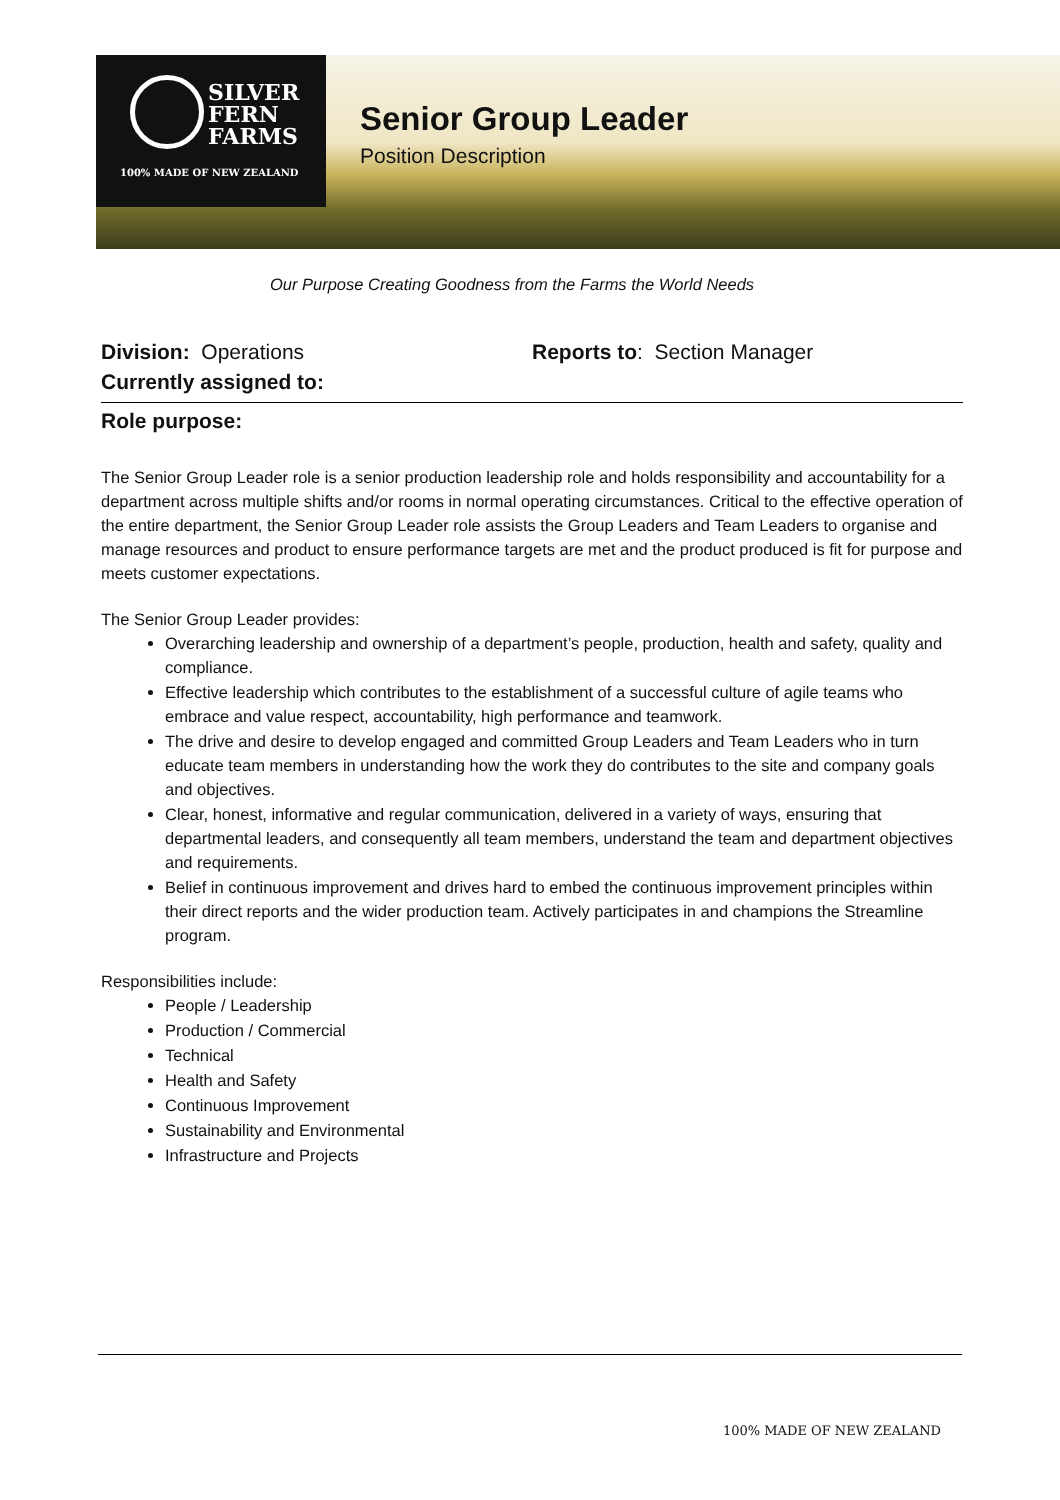SILVER
FERN
FARMS
100% MADE OF NEW ZEALAND
Senior Group Leader
Position Description
Our Purpose Creating Goodness from the Farms the World Needs
Division: Operations Reports to: Section Manager
Currently assigned to:
Role purpose:
The Senior Group Leader role is a senior production leadership role and holds responsibility and accountability for a department across multiple shifts and/or rooms in normal operating circumstances. Critical to the effective operation of the entire department, the Senior Group Leader role assists the Group Leaders and Team Leaders to organise and manage resources and product to ensure performance targets are met and the product produced is fit for purpose and meets customer expectations.
The Senior Group Leader provides:
Overarching leadership and ownership of a department’s people, production, health and safety, quality and compliance.
Effective leadership which contributes to the establishment of a successful culture of agile teams who embrace and value respect, accountability, high performance and teamwork.
The drive and desire to develop engaged and committed Group Leaders and Team Leaders who in turn educate team members in understanding how the work they do contributes to the site and company goals and objectives.
Clear, honest, informative and regular communication, delivered in a variety of ways, ensuring that departmental leaders, and consequently all team members, understand the team and department objectives and requirements.
Belief in continuous improvement and drives hard to embed the continuous improvement principles within their direct reports and the wider production team. Actively participates in and champions the Streamline program.
Responsibilities include:
People / Leadership
Production / Commercial
Technical
Health and Safety
Continuous Improvement
Sustainability and Environmental
Infrastructure and Projects
100% MADE OF NEW ZEALAND